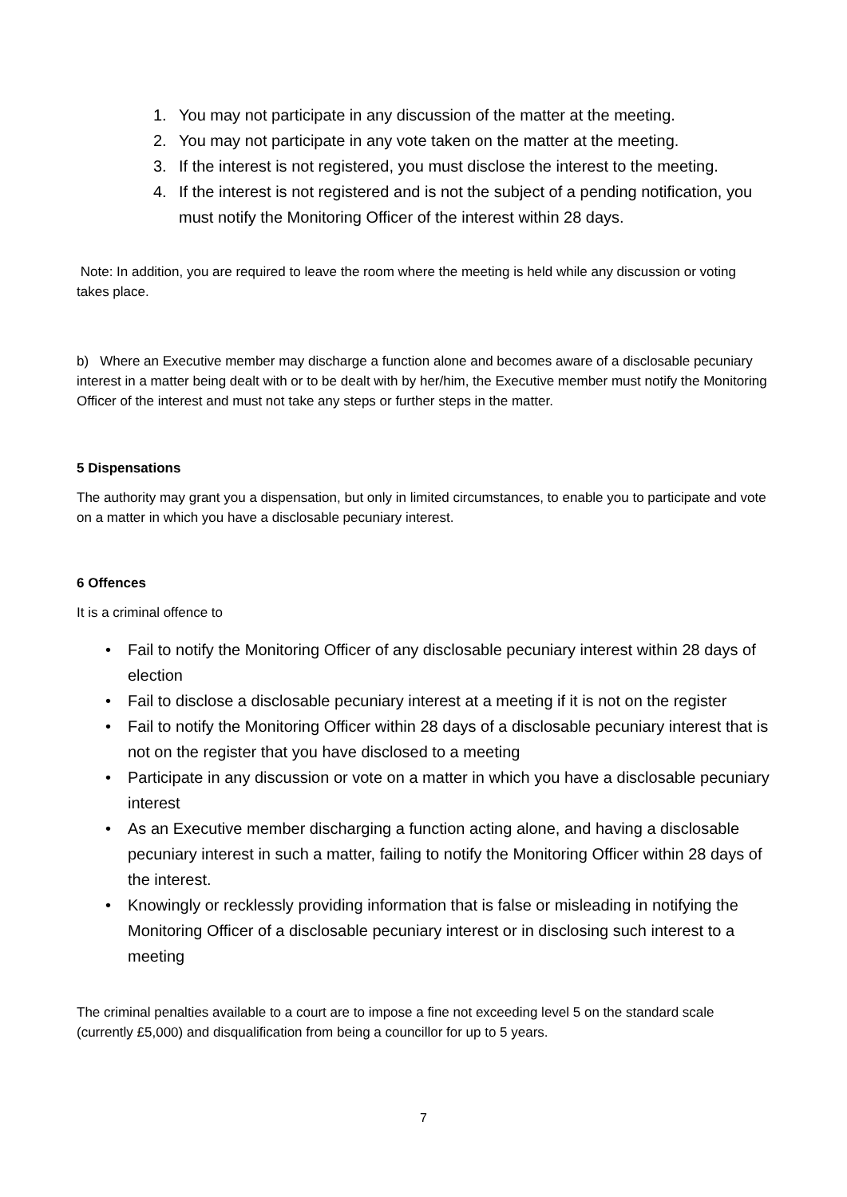1. You may not participate in any discussion of the matter at the meeting.
2. You may not participate in any vote taken on the matter at the meeting.
3. If the interest is not registered, you must disclose the interest to the meeting.
4. If the interest is not registered and is not the subject of a pending notification, you must notify the Monitoring Officer of the interest within 28 days.
Note: In addition, you are required to leave the room where the meeting is held while any discussion or voting takes place.
b) Where an Executive member may discharge a function alone and becomes aware of a disclosable pecuniary interest in a matter being dealt with or to be dealt with by her/him, the Executive member must notify the Monitoring Officer of the interest and must not take any steps or further steps in the matter.
5 Dispensations
The authority may grant you a dispensation, but only in limited circumstances, to enable you to participate and vote on a matter in which you have a disclosable pecuniary interest.
6 Offences
It is a criminal offence to
• Fail to notify the Monitoring Officer of any disclosable pecuniary interest within 28 days of election
• Fail to disclose a disclosable pecuniary interest at a meeting if it is not on the register
• Fail to notify the Monitoring Officer within 28 days of a disclosable pecuniary interest that is not on the register that you have disclosed to a meeting
• Participate in any discussion or vote on a matter in which you have a disclosable pecuniary interest
• As an Executive member discharging a function acting alone, and having a disclosable pecuniary interest in such a matter, failing to notify the Monitoring Officer within 28 days of the interest.
• Knowingly or recklessly providing information that is false or misleading in notifying the Monitoring Officer of a disclosable pecuniary interest or in disclosing such interest to a meeting
The criminal penalties available to a court are to impose a fine not exceeding level 5 on the standard scale (currently £5,000) and disqualification from being a councillor for up to 5 years.
7